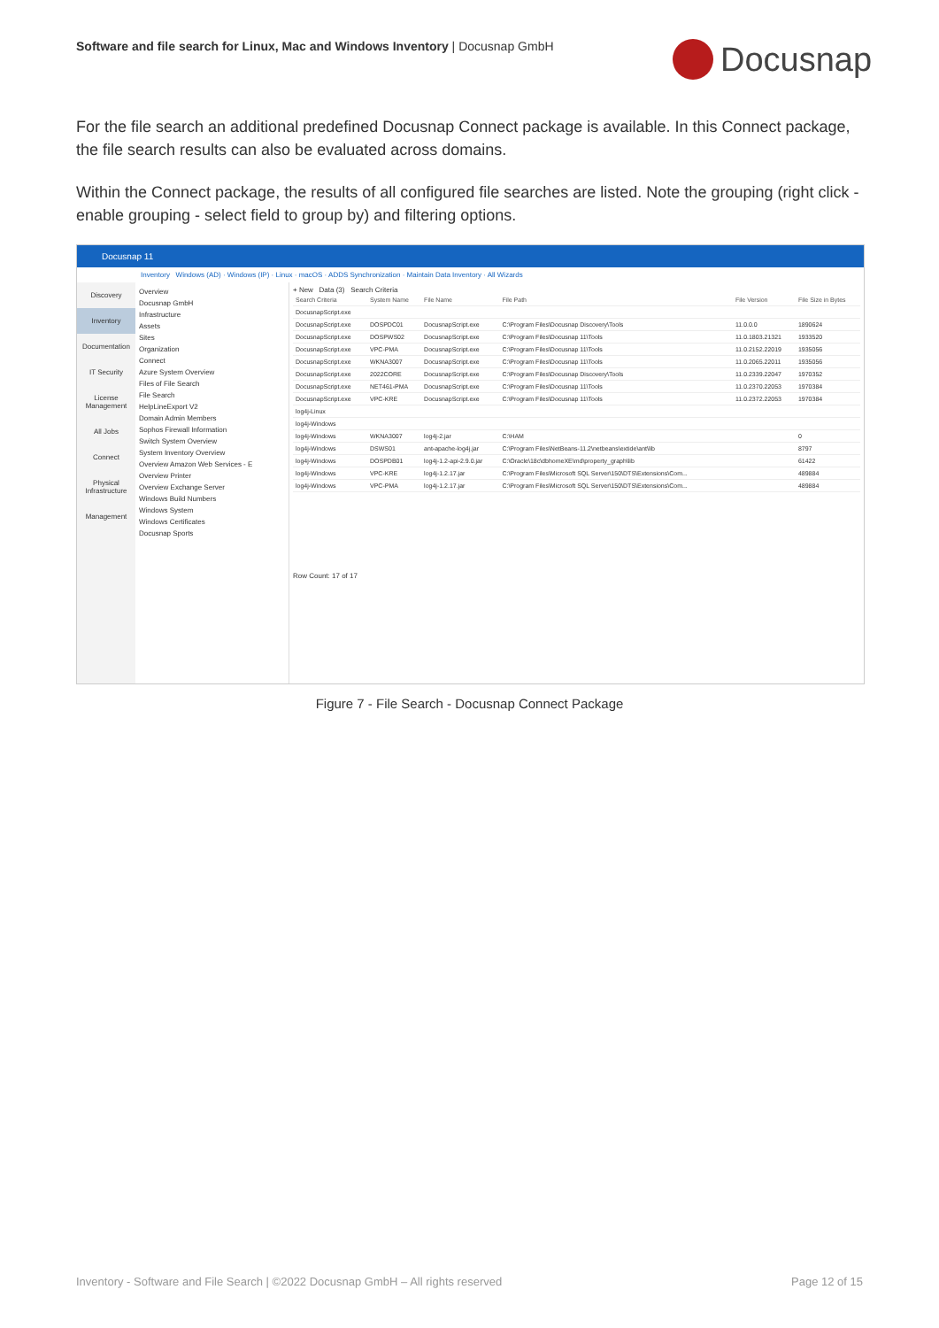Software and file search for Linux, Mac and Windows Inventory | Docusnap GmbH
Docusnap
For the file search an additional predefined Docusnap Connect package is available. In this Connect package, the file search results can also be evaluated across domains.
Within the Connect package, the results of all configured file searches are listed. Note the grouping (right click - enable grouping - select field to group by) and filtering options.
Docusnap 11
Inventory Windows (AD) · Windows (IP) · Linux · macOS · ADDS Synchronization · Maintain Data Inventory · All Wizards
Discovery
Inventory
Documentation
IT Security
License Management
All Jobs
Connect
Physical Infrastructure
Management
Overview
Docusnap GmbH
Infrastructure
Assets
Sites
Organization
Connect
Azure System Overview
Files of File Search
File Search
HelpLineExport V2
Domain Admin Members
Sophos Firewall Information
Switch System Overview
System Inventory Overview
Overview Amazon Web Services - E
Overview Printer
Overview Exchange Server
Windows Build Numbers
Windows System
Windows Certificates
Docusnap Sports
+ New Data (3) Search Criteria
| Search Criteria | System Name | File Name | File Path | File Version | File Size in Bytes |
| --- | --- | --- | --- | --- | --- |
| DocusnapScript.exe | | | | | |
| DocusnapScript.exe | DOSPDC01 | DocusnapScript.exe | C:\Program Files\Docusnap Discovery\Tools | 11.0.0.0 | 1890624 |
| DocusnapScript.exe | DOSPWS02 | DocusnapScript.exe | C:\Program Files\Docusnap 11\Tools | 11.0.1803.21321 | 1933520 |
| DocusnapScript.exe | VPC-PMA | DocusnapScript.exe | C:\Program Files\Docusnap 11\Tools | 11.0.2152.22019 | 1935056 |
| DocusnapScript.exe | WKNA3007 | DocusnapScript.exe | C:\Program Files\Docusnap 11\Tools | 11.0.2065.22011 | 1935056 |
| DocusnapScript.exe | 2022CORE | DocusnapScript.exe | C:\Program Files\Docusnap Discovery\Tools | 11.0.2339.22047 | 1970352 |
| DocusnapScript.exe | NET461-PMA | DocusnapScript.exe | C:\Program Files\Docusnap 11\Tools | 11.0.2370.22053 | 1970384 |
| DocusnapScript.exe | VPC-KRE | DocusnapScript.exe | C:\Program Files\Docusnap 11\Tools | 11.0.2372.22053 | 1970384 |
| log4j-Linux | | | | | |
| log4j-Windows | | | | | |
| log4j-Windows | WKNA3007 | log4j-2.jar | C:\HAM | | 0 |
| log4j-Windows | DSWS01 | ant-apache-log4j.jar | C:\Program Files\NetBeans-11.2\netbeans\extide\ant\lib | | 8797 |
| log4j-Windows | DOSPDB01 | log4j-1.2-api-2.9.0.jar | C:\Oracle\18c\dbhomeXE\md\property_graph\lib | | 61422 |
| log4j-Windows | VPC-KRE | log4j-1.2.17.jar | C:\Program Files\Microsoft SQL Server\150\DTS\Extensions\Com... | | 489884 |
| log4j-Windows | VPC-PMA | log4j-1.2.17.jar | C:\Program Files\Microsoft SQL Server\150\DTS\Extensions\Com... | | 489884 |
Row Count: 17 of 17
Figure 7 - File Search - Docusnap Connect Package
Inventory - Software and File Search | ©2022 Docusnap GmbH – All rights reserved Page 12 of 15